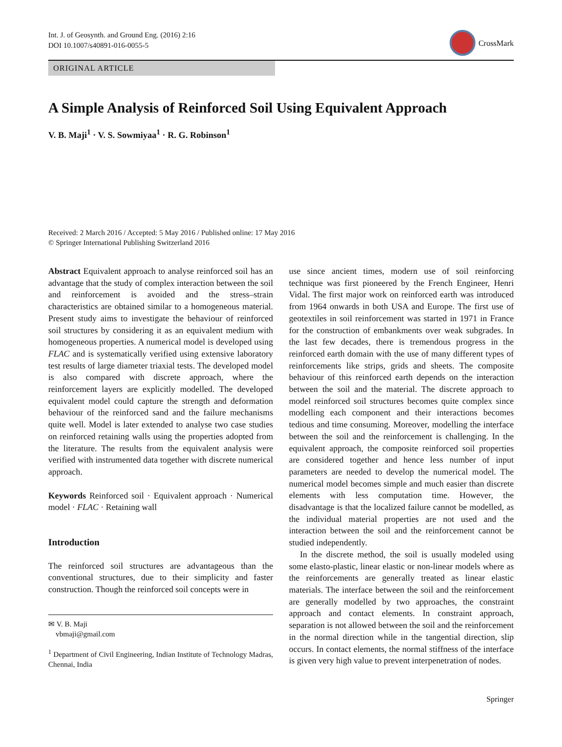Int. J. of Geosynth. and Ground Eng. (2016) 2:16
DOI 10.1007/s40891-016-0055-5
CrossMark
ORIGINAL ARTICLE
A Simple Analysis of Reinforced Soil Using Equivalent Approach
V. B. Maji<sup>1</sup> · V. S. Sowmiyaa<sup>1</sup> · R. G. Robinson<sup>1</sup>
Received: 2 March 2016 / Accepted: 5 May 2016 / Published online: 17 May 2016
© Springer International Publishing Switzerland 2016
Abstract Equivalent approach to analyse reinforced soil has an advantage that the study of complex interaction between the soil and reinforcement is avoided and the stress–strain characteristics are obtained similar to a homogeneous material. Present study aims to investigate the behaviour of reinforced soil structures by considering it as an equivalent medium with homogeneous properties. A numerical model is developed using FLAC and is systematically verified using extensive laboratory test results of large diameter triaxial tests. The developed model is also compared with discrete approach, where the reinforcement layers are explicitly modelled. The developed equivalent model could capture the strength and deformation behaviour of the reinforced sand and the failure mechanisms quite well. Model is later extended to analyse two case studies on reinforced retaining walls using the properties adopted from the literature. The results from the equivalent analysis were verified with instrumented data together with discrete numerical approach.
Keywords Reinforced soil · Equivalent approach · Numerical model · FLAC · Retaining wall
Introduction
The reinforced soil structures are advantageous than the conventional structures, due to their simplicity and faster construction. Though the reinforced soil concepts were in
✉ V. B. Maji
vbmaji@gmail.com
<sup>1</sup> Department of Civil Engineering, Indian Institute of Technology Madras, Chennai, India
use since ancient times, modern use of soil reinforcing technique was first pioneered by the French Engineer, Henri Vidal. The first major work on reinforced earth was introduced from 1964 onwards in both USA and Europe. The first use of geotextiles in soil reinforcement was started in 1971 in France for the construction of embankments over weak subgrades. In the last few decades, there is tremendous progress in the reinforced earth domain with the use of many different types of reinforcements like strips, grids and sheets. The composite behaviour of this reinforced earth depends on the interaction between the soil and the material. The discrete approach to model reinforced soil structures becomes quite complex since modelling each component and their interactions becomes tedious and time consuming. Moreover, modelling the interface between the soil and the reinforcement is challenging. In the equivalent approach, the composite reinforced soil properties are considered together and hence less number of input parameters are needed to develop the numerical model. The numerical model becomes simple and much easier than discrete elements with less computation time. However, the disadvantage is that the localized failure cannot be modelled, as the individual material properties are not used and the interaction between the soil and the reinforcement cannot be studied independently.
In the discrete method, the soil is usually modeled using some elasto-plastic, linear elastic or non-linear models where as the reinforcements are generally treated as linear elastic materials. The interface between the soil and the reinforcement are generally modelled by two approaches, the constraint approach and contact elements. In constraint approach, separation is not allowed between the soil and the reinforcement in the normal direction while in the tangential direction, slip occurs. In contact elements, the normal stiffness of the interface is given very high value to prevent interpenetration of nodes.
Springer